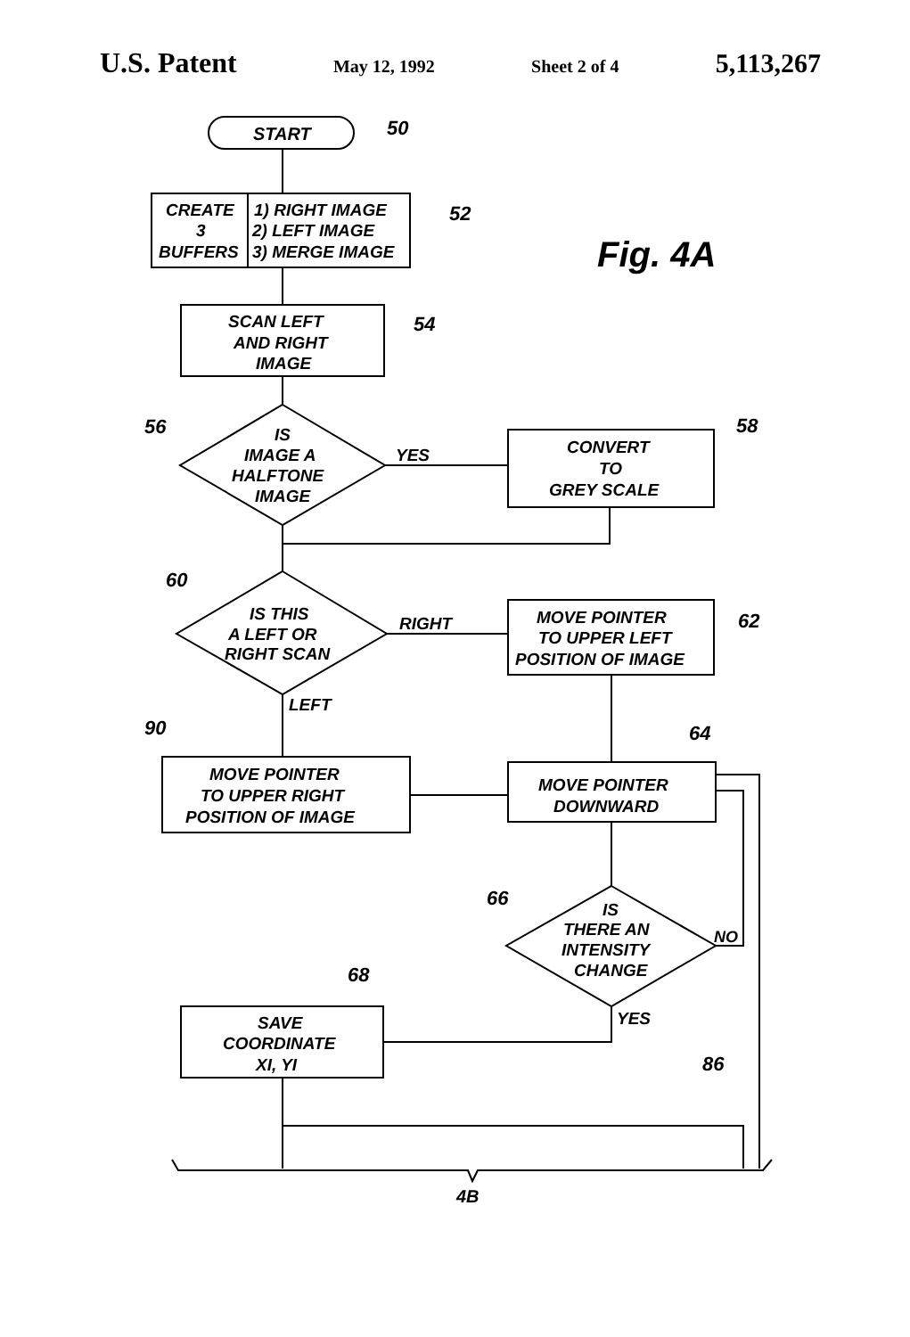U.S. Patent May 12, 1992 Sheet 2 of 4 5,113,267
START
50
CREATE
3
BUFFERS
1) RIGHT IMAGE
2) LEFT IMAGE
3) MERGE IMAGE
52
Fig. 4A
SCAN LEFT
AND RIGHT
IMAGE
54
IS
IMAGE A
HALFTONE
IMAGE
56
YES
CONVERT
TO
GREY SCALE
58
IS THIS
A LEFT OR
RIGHT SCAN
60
RIGHT
MOVE POINTER
TO UPPER LEFT
POSITION OF IMAGE
62
LEFT
90
MOVE POINTER
TO UPPER RIGHT
POSITION OF IMAGE
64
MOVE POINTER
DOWNWARD
IS
THERE AN
INTENSITY
CHANGE
66
NO
YES
68
SAVE
COORDINATE
XI, YI
86
4B